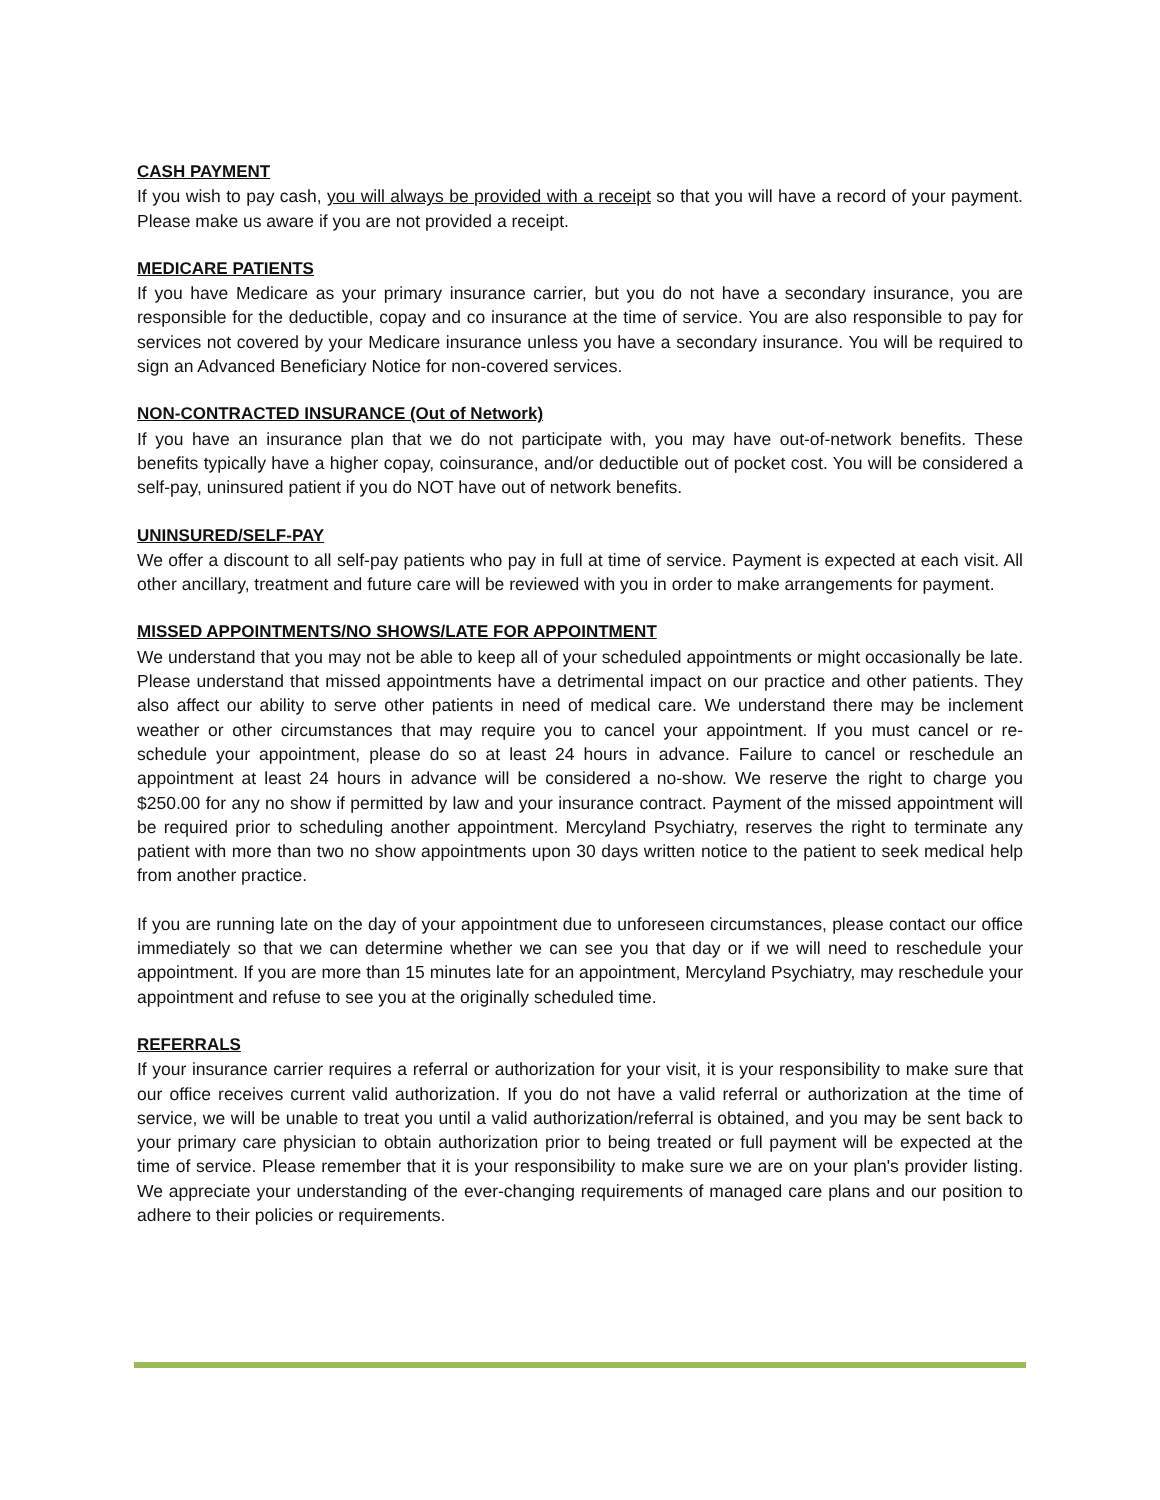CASH PAYMENT
If you wish to pay cash, you will always be provided with a receipt so that you will have a record of your payment. Please make us aware if you are not provided a receipt.
MEDICARE PATIENTS
If you have Medicare as your primary insurance carrier, but you do not have a secondary insurance, you are responsible for the deductible, copay and co insurance at the time of service. You are also responsible to pay for services not covered by your Medicare insurance unless you have a secondary insurance. You will be required to sign an Advanced Beneficiary Notice for non-covered services.
NON-CONTRACTED INSURANCE (Out of Network)
If you have an insurance plan that we do not participate with, you may have out-of-network benefits. These benefits typically have a higher copay, coinsurance, and/or deductible out of pocket cost. You will be considered a self-pay, uninsured patient if you do NOT have out of network benefits.
UNINSURED/SELF-PAY
We offer a discount to all self-pay patients who pay in full at time of service. Payment is expected at each visit. All other ancillary, treatment and future care will be reviewed with you in order to make arrangements for payment.
MISSED APPOINTMENTS/NO SHOWS/LATE FOR APPOINTMENT
We understand that you may not be able to keep all of your scheduled appointments or might occasionally be late. Please understand that missed appointments have a detrimental impact on our practice and other patients. They also affect our ability to serve other patients in need of medical care. We understand there may be inclement weather or other circumstances that may require you to cancel your appointment. If you must cancel or re-schedule your appointment, please do so at least 24 hours in advance. Failure to cancel or reschedule an appointment at least 24 hours in advance will be considered a no-show. We reserve the right to charge you $250.00 for any no show if permitted by law and your insurance contract. Payment of the missed appointment will be required prior to scheduling another appointment. Mercyland Psychiatry, reserves the right to terminate any patient with more than two no show appointments upon 30 days written notice to the patient to seek medical help from another practice.
If you are running late on the day of your appointment due to unforeseen circumstances, please contact our office immediately so that we can determine whether we can see you that day or if we will need to reschedule your appointment. If you are more than 15 minutes late for an appointment, Mercyland Psychiatry, may reschedule your appointment and refuse to see you at the originally scheduled time.
REFERRALS
If your insurance carrier requires a referral or authorization for your visit, it is your responsibility to make sure that our office receives current valid authorization. If you do not have a valid referral or authorization at the time of service, we will be unable to treat you until a valid authorization/referral is obtained, and you may be sent back to your primary care physician to obtain authorization prior to being treated or full payment will be expected at the time of service. Please remember that it is your responsibility to make sure we are on your plan's provider listing. We appreciate your understanding of the ever-changing requirements of managed care plans and our position to adhere to their policies or requirements.